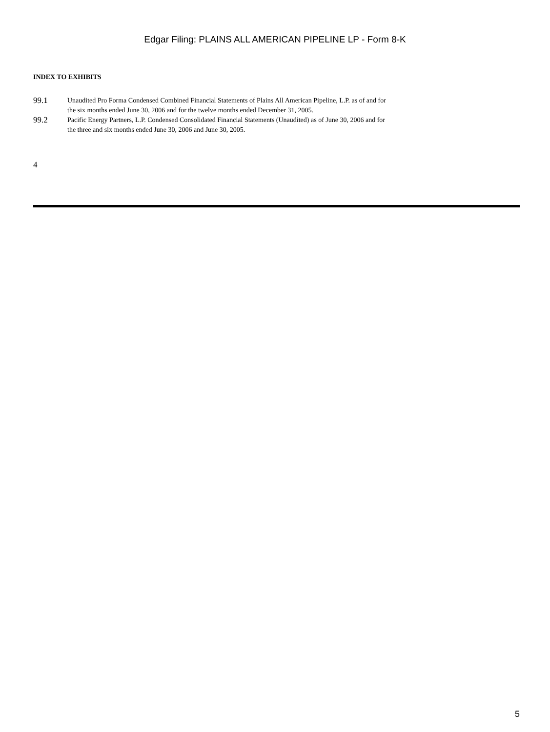Edgar Filing: PLAINS ALL AMERICAN PIPELINE LP - Form 8-K
INDEX TO EXHIBITS
| 99.1 | Unaudited Pro Forma Condensed Combined Financial Statements of Plains All American Pipeline, L.P. as of and for the six months ended June 30, 2006 and for the twelve months ended December 31, 2005. |
| 99.2 | Pacific Energy Partners, L.P. Condensed Consolidated Financial Statements (Unaudited) as of June 30, 2006 and for the three and six months ended June 30, 2006 and June 30, 2005. |
4
5